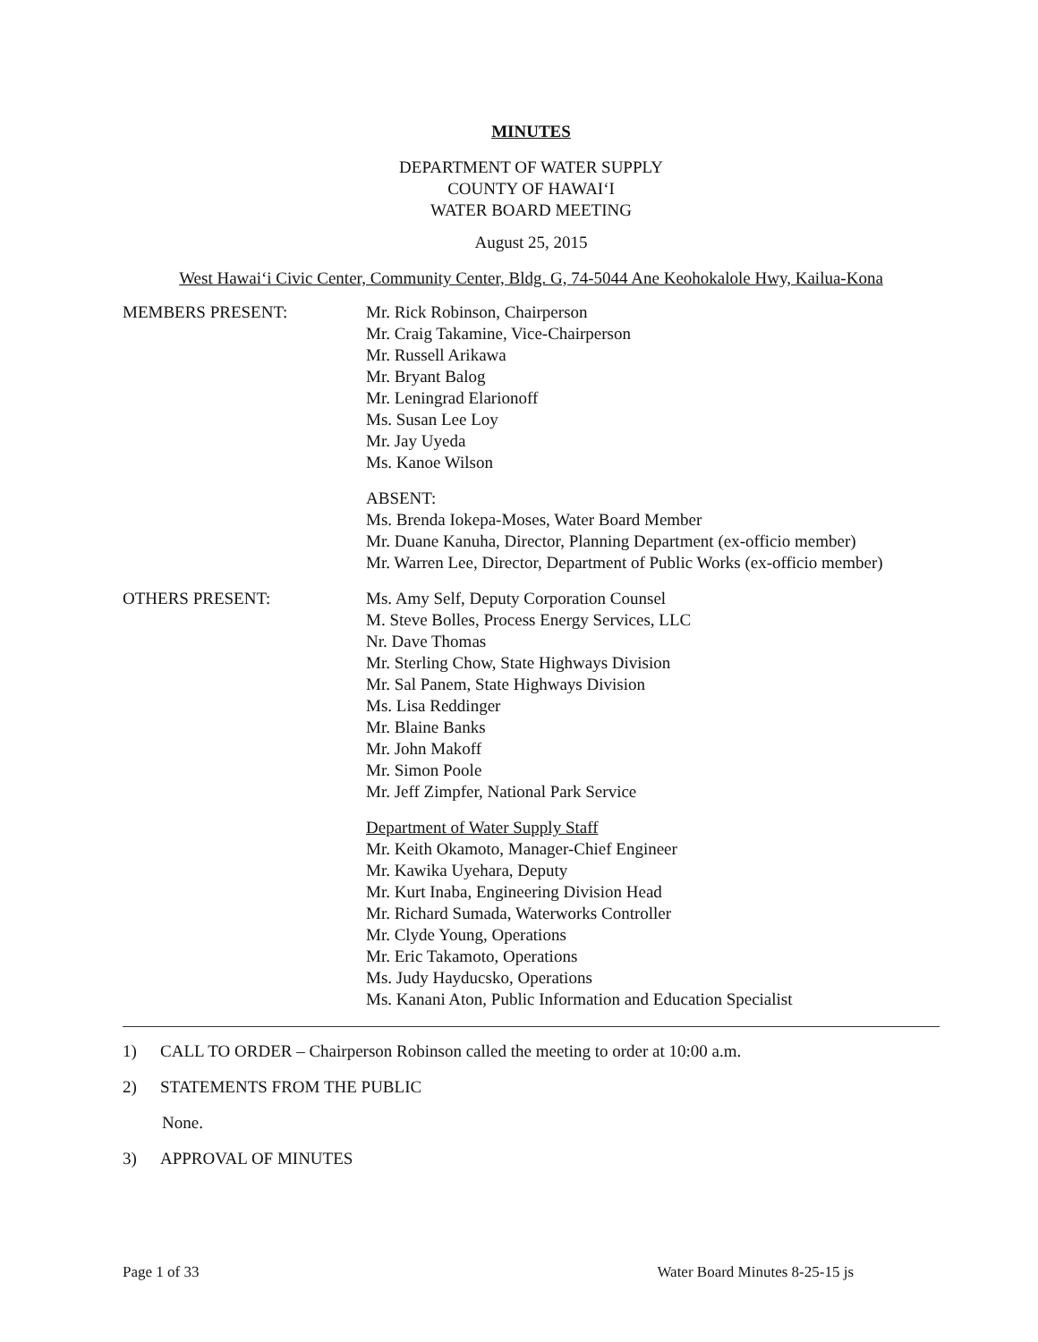MINUTES
DEPARTMENT OF WATER SUPPLY
COUNTY OF HAWAI‘I
WATER BOARD MEETING
August 25, 2015
West Hawai‘i Civic Center, Community Center, Bldg. G, 74-5044 Ane Keohokalole Hwy, Kailua-Kona
MEMBERS PRESENT: Mr. Rick Robinson, Chairperson
Mr. Craig Takamine, Vice-Chairperson
Mr. Russell Arikawa
Mr. Bryant Balog
Mr. Leningrad Elarionoff
Ms. Susan Lee Loy
Mr. Jay Uyeda
Ms. Kanoe Wilson
ABSENT:
Ms. Brenda Iokepa-Moses, Water Board Member
Mr. Duane Kanuha, Director, Planning Department (ex-officio member)
Mr. Warren Lee, Director, Department of Public Works (ex-officio member)
OTHERS PRESENT: Ms. Amy Self, Deputy Corporation Counsel
M. Steve Bolles, Process Energy Services, LLC
Nr. Dave Thomas
Mr. Sterling Chow, State Highways Division
Mr. Sal Panem, State Highways Division
Ms. Lisa Reddinger
Mr. Blaine Banks
Mr. John Makoff
Mr. Simon Poole
Mr. Jeff Zimpfer, National Park Service
Department of Water Supply Staff
Mr. Keith Okamoto, Manager-Chief Engineer
Mr. Kawika Uyehara, Deputy
Mr. Kurt Inaba, Engineering Division Head
Mr. Richard Sumada, Waterworks Controller
Mr. Clyde Young, Operations
Mr. Eric Takamoto, Operations
Ms. Judy Hayducsko, Operations
Ms. Kanani Aton, Public Information and Education Specialist
1) CALL TO ORDER – Chairperson Robinson called the meeting to order at 10:00 a.m.
2) STATEMENTS FROM THE PUBLIC
None.
3) APPROVAL OF MINUTES
Page 1 of 33 Water Board Minutes 8-25-15 js